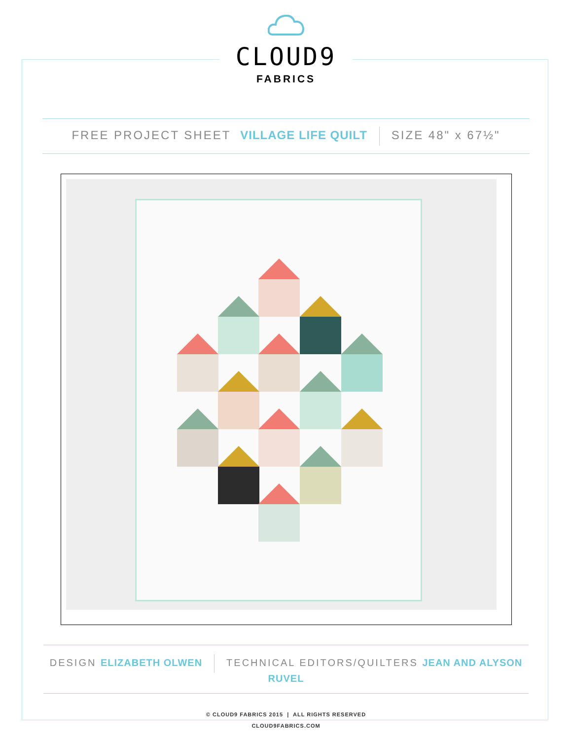CLOUD9
FABRICS
FREE PROJECT SHEET VILLAGE LIFE QUILT SIZE 48" x 67½"
DESIGN ELIZABETH OLWEN TECHNICAL EDITORS/QUILTERS JEAN AND ALYSON RUVEL
© CLOUD9 FABRICS 2015 | ALL RIGHTS RESERVED
CLOUD9FABRICS.COM